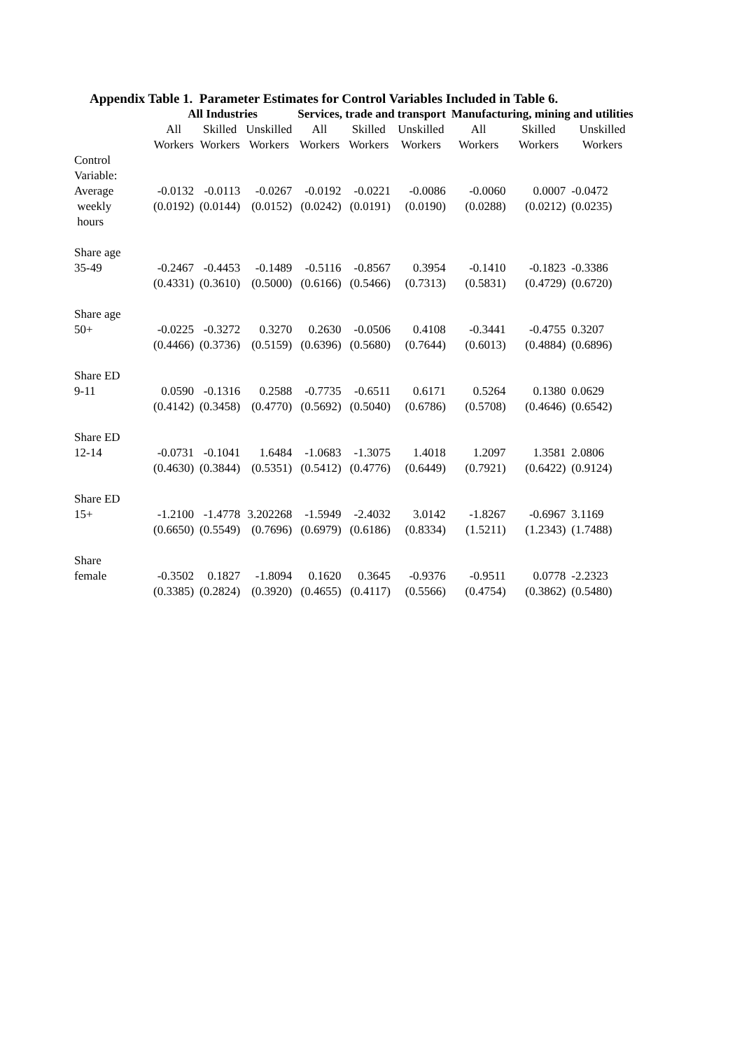Appendix Table 1. Parameter Estimates for Control Variables Included in Table 6.
| | All Industries | | | Services, trade and transport | | | Manufacturing, mining and utilities | | |
| --- | --- | --- | --- | --- | --- | --- | --- | --- | --- |
| | All Workers | Skilled Workers | Unskilled Workers | All Workers | Skilled Workers | Unskilled Workers | All Workers | Skilled Workers | Unskilled Workers |
| Control Variable: | | | | | | | | | |
| Average weekly hours | -0.0132 (0.0192) | -0.0113 (0.0144) | -0.0267 (0.0152) | -0.0192 (0.0242) | -0.0221 (0.0191) | -0.0086 (0.0190) | -0.0060 (0.0288) | 0.0007 (0.0212) | -0.0472 (0.0235) |
| Share age 35-49 | -0.2467 (0.4331) | -0.4453 (0.3610) | -0.1489 (0.5000) | -0.5116 (0.6166) | -0.8567 (0.5466) | 0.3954 (0.7313) | -0.1410 (0.5831) | -0.1823 (0.4729) | -0.3386 (0.6720) |
| Share age 50+ | -0.0225 (0.4466) | -0.3272 (0.3736) | 0.3270 (0.5159) | 0.2630 (0.6396) | -0.0506 (0.5680) | 0.4108 (0.7644) | -0.3441 (0.6013) | -0.4755 (0.4884) | 0.3207 (0.6896) |
| Share ED 9-11 | 0.0590 (0.4142) | -0.1316 (0.3458) | 0.2588 (0.4770) | -0.7735 (0.5692) | -0.6511 (0.5040) | 0.6171 (0.6786) | 0.5264 (0.5708) | 0.1380 (0.4646) | 0.0629 (0.6542) |
| Share ED 12-14 | -0.0731 (0.4630) | -0.1041 (0.3844) | 1.6484 (0.5351) | -1.0683 (0.5412) | -1.3075 (0.4776) | 1.4018 (0.6449) | 1.2097 (0.7921) | 1.3581 (0.6422) | 2.0806 (0.9124) |
| Share ED 15+ | -1.2100 (0.6650) | -1.4778 (0.5549) | 3.202268 (0.7696) | -1.5949 (0.6979) | -2.4032 (0.6186) | 3.0142 (0.8334) | -1.8267 (1.5211) | -0.6967 (1.2343) | 3.1169 (1.7488) |
| Share female | -0.3502 (0.3385) | 0.1827 (0.2824) | -1.8094 (0.3920) | 0.1620 (0.4655) | 0.3645 (0.4117) | -0.9376 (0.5566) | -0.9511 (0.4754) | 0.0778 (0.3862) | -2.2323 (0.5480) |